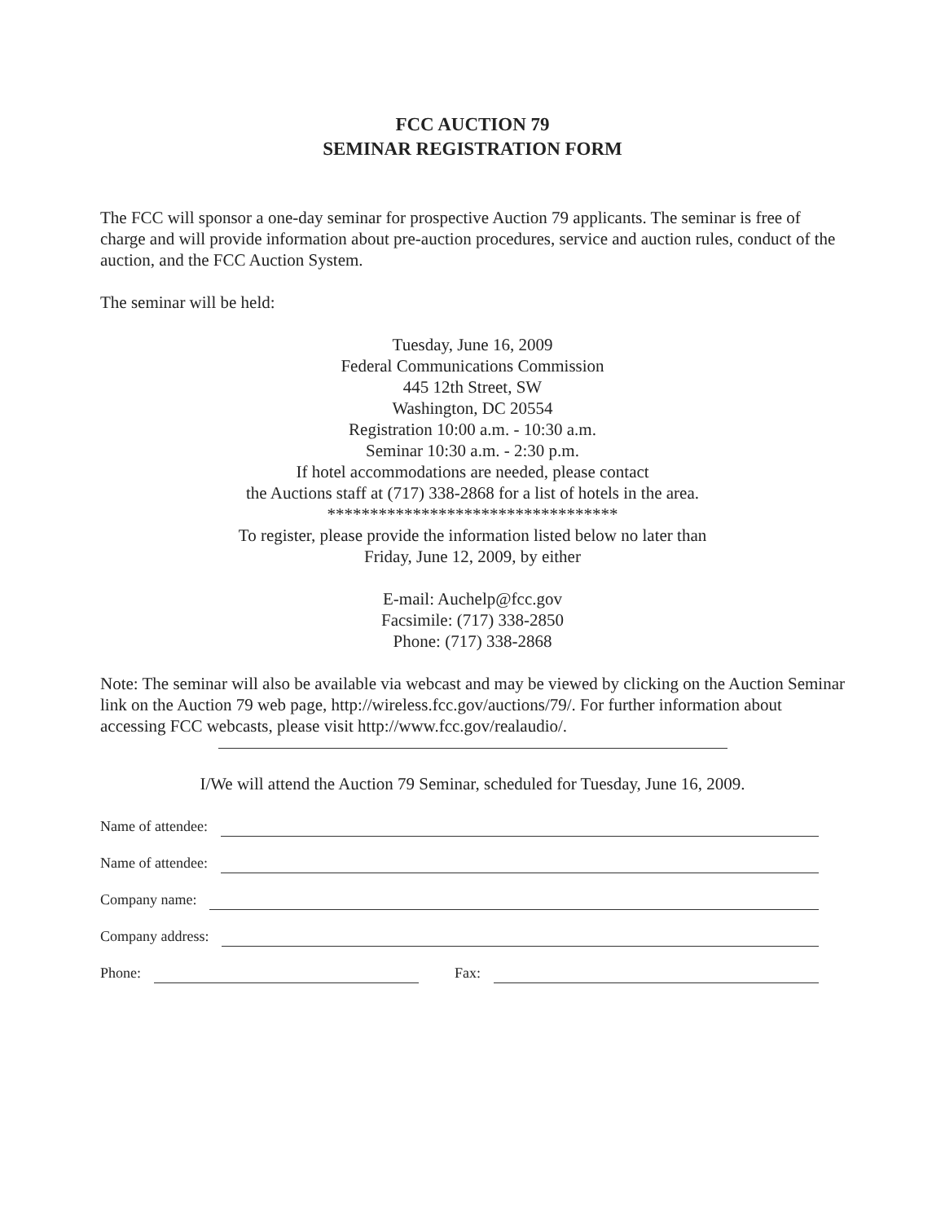FCC AUCTION 79
SEMINAR REGISTRATION FORM
The FCC will sponsor a one-day seminar for prospective Auction 79 applicants. The seminar is free of charge and will provide information about pre-auction procedures, service and auction rules, conduct of the auction, and the FCC Auction System.
The seminar will be held:
Tuesday, June 16, 2009
Federal Communications Commission
445 12th Street, SW
Washington, DC 20554
Registration 10:00 a.m. - 10:30 a.m.
Seminar 10:30 a.m. - 2:30 p.m.
If hotel accommodations are needed, please contact
the Auctions staff at (717) 338-2868 for a list of hotels in the area.
**********************************
To register, please provide the information listed below no later than
Friday, June 12, 2009, by either
E-mail: Auchelp@fcc.gov
Facsimile: (717) 338-2850
Phone: (717) 338-2868
Note: The seminar will also be available via webcast and may be viewed by clicking on the Auction Seminar link on the Auction 79 web page, http://wireless.fcc.gov/auctions/79/. For further information about accessing FCC webcasts, please visit http://www.fcc.gov/realaudio/.
I/We will attend the Auction 79 Seminar, scheduled for Tuesday, June 16, 2009.
Name of attendee:
Name of attendee:
Company name:
Company address:
Phone: Fax: